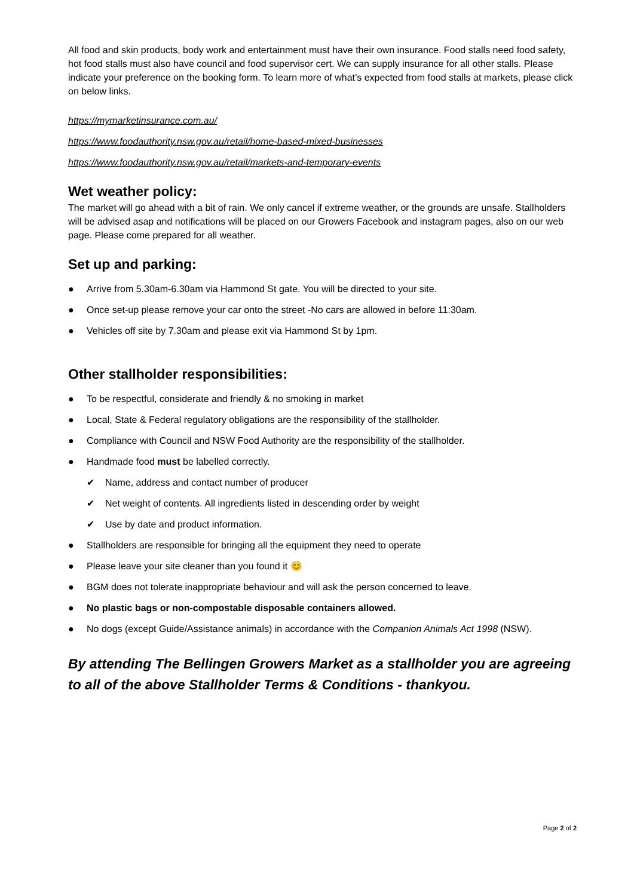All food and skin products, body work and entertainment must have their own insurance. Food stalls need food safety, hot food stalls must also have council and food supervisor cert. We can supply insurance for all other stalls. Please indicate your preference on the booking form. To learn more of what’s expected from food stalls at markets, please click on below links.
https://mymarketinsurance.com.au/
https://www.foodauthority.nsw.gov.au/retail/home-based-mixed-businesses
https://www.foodauthority.nsw.gov.au/retail/markets-and-temporary-events
Wet weather policy:
The market will go ahead with a bit of rain. We only cancel if extreme weather, or the grounds are unsafe. Stallholders will be advised asap and notifications will be placed on our Growers Facebook and instagram pages, also on our web page. Please come prepared for all weather.
Set up and parking:
● Arrive from 5.30am-6.30am via Hammond St gate. You will be directed to your site.
● Once set-up please remove your car onto the street -No cars are allowed in before 11:30am.
● Vehicles off site by 7.30am and please exit via Hammond St by 1pm.
Other stallholder responsibilities:
● To be respectful, considerate and friendly & no smoking in market
● Local, State & Federal regulatory obligations are the responsibility of the stallholder.
● Compliance with Council and NSW Food Authority are the responsibility of the stallholder.
● Handmade food must be labelled correctly.
✔ Name, address and contact number of producer
✔ Net weight of contents. All ingredients listed in descending order by weight
✔ Use by date and product information.
● Stallholders are responsible for bringing all the equipment they need to operate
● Please leave your site cleaner than you found it 😊
● BGM does not tolerate inappropriate behaviour and will ask the person concerned to leave.
● No plastic bags or non-compostable disposable containers allowed.
● No dogs (except Guide/Assistance animals) in accordance with the Companion Animals Act 1998 (NSW).
By attending The Bellingen Growers Market as a stallholder you are agreeing to all of the above Stallholder Terms & Conditions - thankyou.
Page 2 of 2